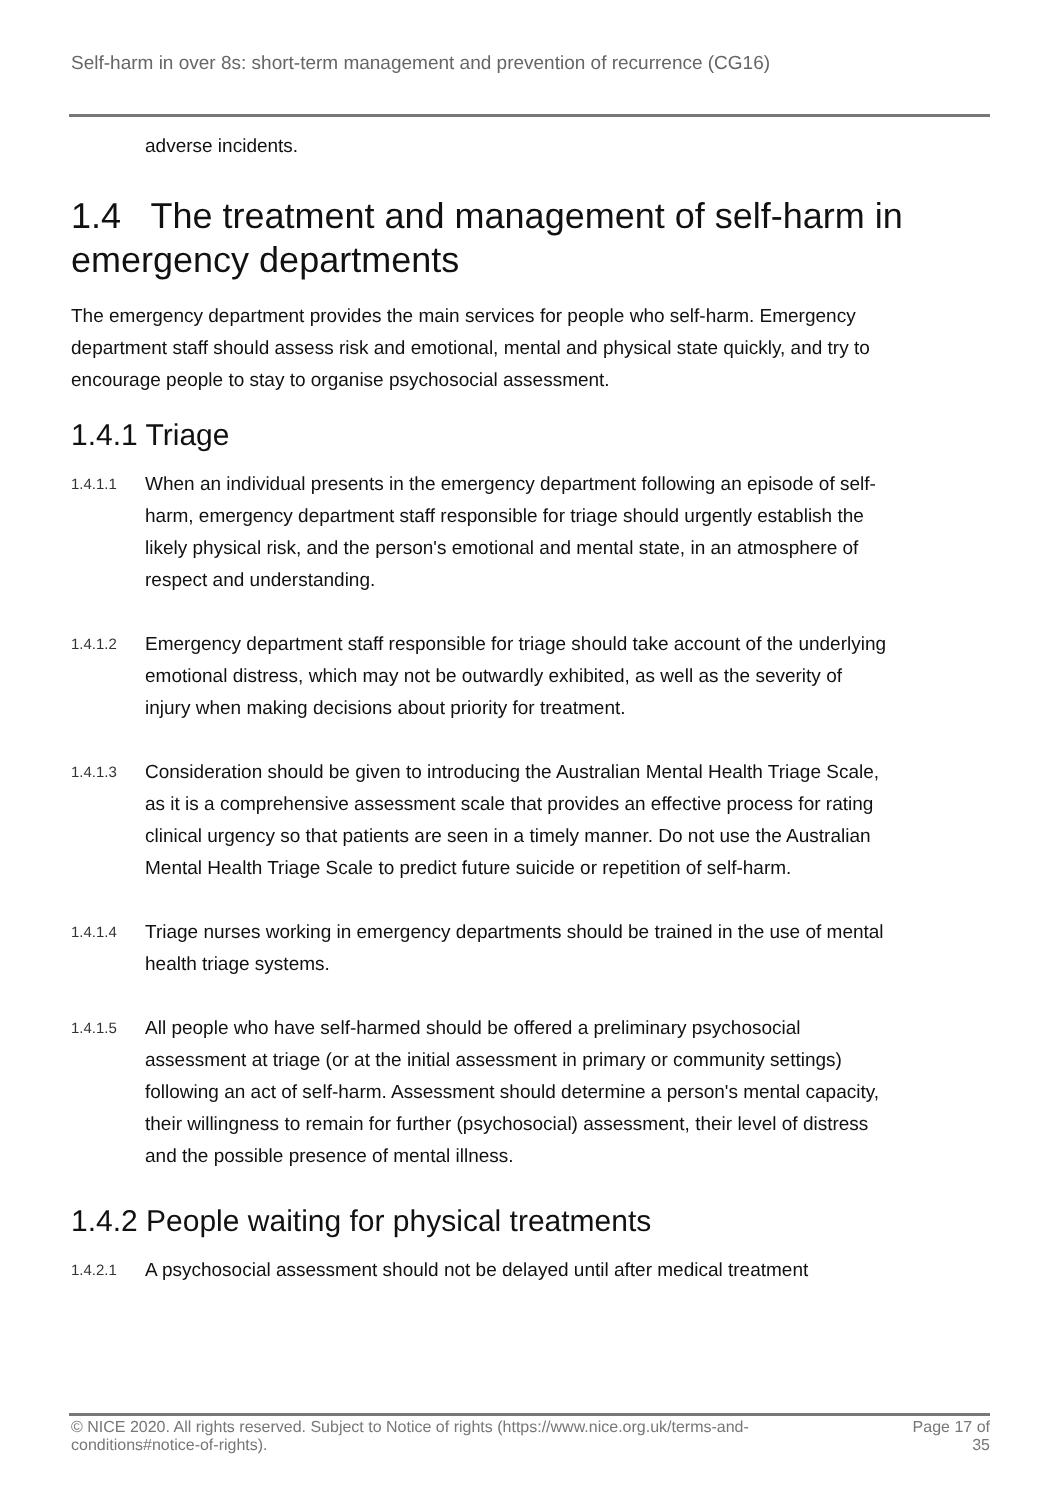Self-harm in over 8s: short-term management and prevention of recurrence (CG16)
adverse incidents.
1.4 The treatment and management of self-harm in emergency departments
The emergency department provides the main services for people who self-harm. Emergency department staff should assess risk and emotional, mental and physical state quickly, and try to encourage people to stay to organise psychosocial assessment.
1.4.1 Triage
1.4.1.1
When an individual presents in the emergency department following an episode of self-harm, emergency department staff responsible for triage should urgently establish the likely physical risk, and the person's emotional and mental state, in an atmosphere of respect and understanding.
1.4.1.2
Emergency department staff responsible for triage should take account of the underlying emotional distress, which may not be outwardly exhibited, as well as the severity of injury when making decisions about priority for treatment.
1.4.1.3
Consideration should be given to introducing the Australian Mental Health Triage Scale, as it is a comprehensive assessment scale that provides an effective process for rating clinical urgency so that patients are seen in a timely manner. Do not use the Australian Mental Health Triage Scale to predict future suicide or repetition of self-harm.
1.4.1.4
Triage nurses working in emergency departments should be trained in the use of mental health triage systems.
1.4.1.5
All people who have self-harmed should be offered a preliminary psychosocial assessment at triage (or at the initial assessment in primary or community settings) following an act of self-harm. Assessment should determine a person's mental capacity, their willingness to remain for further (psychosocial) assessment, their level of distress and the possible presence of mental illness.
1.4.2 People waiting for physical treatments
1.4.2.1
A psychosocial assessment should not be delayed until after medical treatment
© NICE 2020. All rights reserved. Subject to Notice of rights (https://www.nice.org.uk/terms-and-
conditions#notice-of-rights). Page 17 of
35